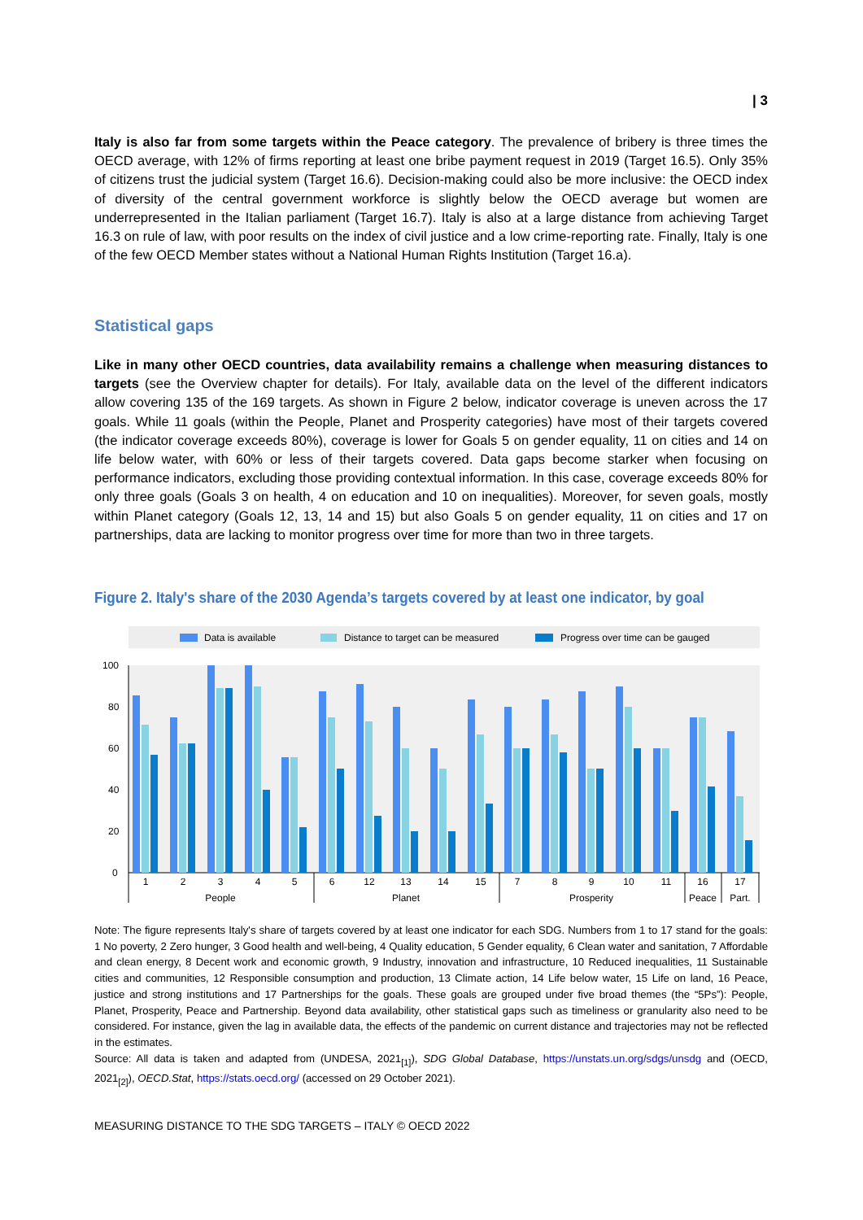| 3
Italy is also far from some targets within the Peace category. The prevalence of bribery is three times the OECD average, with 12% of firms reporting at least one bribe payment request in 2019 (Target 16.5). Only 35% of citizens trust the judicial system (Target 16.6). Decision-making could also be more inclusive: the OECD index of diversity of the central government workforce is slightly below the OECD average but women are underrepresented in the Italian parliament (Target 16.7). Italy is also at a large distance from achieving Target 16.3 on rule of law, with poor results on the index of civil justice and a low crime-reporting rate. Finally, Italy is one of the few OECD Member states without a National Human Rights Institution (Target 16.a).
Statistical gaps
Like in many other OECD countries, data availability remains a challenge when measuring distances to targets (see the Overview chapter for details). For Italy, available data on the level of the different indicators allow covering 135 of the 169 targets. As shown in Figure 2 below, indicator coverage is uneven across the 17 goals. While 11 goals (within the People, Planet and Prosperity categories) have most of their targets covered (the indicator coverage exceeds 80%), coverage is lower for Goals 5 on gender equality, 11 on cities and 14 on life below water, with 60% or less of their targets covered. Data gaps become starker when focusing on performance indicators, excluding those providing contextual information. In this case, coverage exceeds 80% for only three goals (Goals 3 on health, 4 on education and 10 on inequalities). Moreover, for seven goals, mostly within Planet category (Goals 12, 13, 14 and 15) but also Goals 5 on gender equality, 11 on cities and 17 on partnerships, data are lacking to monitor progress over time for more than two in three targets.
Figure 2. Italy's share of the 2030 Agenda’s targets covered by at least one indicator, by goal
Data is available
Distance to target can be measured
Progress over time can be gauged
100
80
60
40
20
0
1
2
3
4
5
6
12
13
14
15
7
8
9
10
11
16
17
People
Planet
Prosperity
Peace
Part.
Note: The figure represents Italy's share of targets covered by at least one indicator for each SDG. Numbers from 1 to 17 stand for the goals: 1 No poverty, 2 Zero hunger, 3 Good health and well-being, 4 Quality education, 5 Gender equality, 6 Clean water and sanitation, 7 Affordable and clean energy, 8 Decent work and economic growth, 9 Industry, innovation and infrastructure, 10 Reduced inequalities, 11 Sustainable cities and communities, 12 Responsible consumption and production, 13 Climate action, 14 Life below water, 15 Life on land, 16 Peace, justice and strong institutions and 17 Partnerships for the goals. These goals are grouped under five broad themes (the “5Ps”): People, Planet, Prosperity, Peace and Partnership. Beyond data availability, other statistical gaps such as timeliness or granularity also need to be considered. For instance, given the lag in available data, the effects of the pandemic on current distance and trajectories may not be reflected in the estimates.
Source: All data is taken and adapted from (UNDESA, 2021<sub>[1]</sub>), SDG Global Database, https://unstats.un.org/sdgs/unsdg and (OECD, 2021<sub>[2]</sub>), OECD.Stat, https://stats.oecd.org/ (accessed on 29 October 2021).
MEASURING DISTANCE TO THE SDG TARGETS – ITALY © OECD 2022